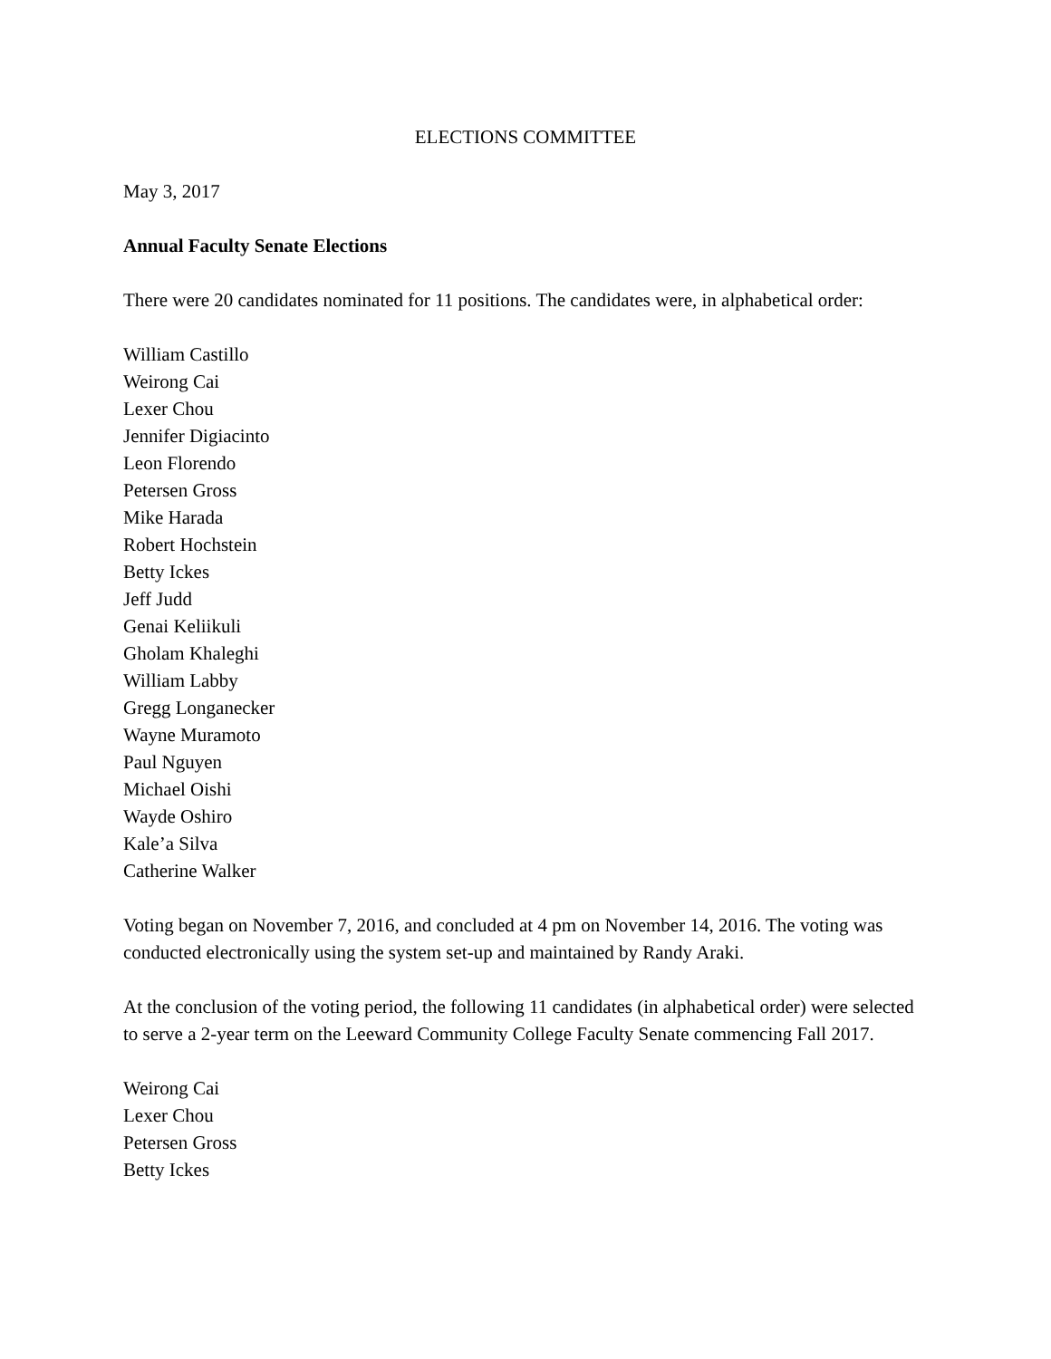ELECTIONS COMMITTEE
May 3, 2017
Annual Faculty Senate Elections
There were 20 candidates nominated for 11 positions. The candidates were, in alphabetical order:
William Castillo
Weirong Cai
Lexer Chou
Jennifer Digiacinto
Leon Florendo
Petersen Gross
Mike Harada
Robert Hochstein
Betty Ickes
Jeff Judd
Genai Keliikuli
Gholam Khaleghi
William Labby
Gregg Longanecker
Wayne Muramoto
Paul Nguyen
Michael Oishi
Wayde Oshiro
Kale’a Silva
Catherine Walker
Voting began on November 7, 2016, and concluded at 4 pm on November 14, 2016. The voting was conducted electronically using the system set-up and maintained by Randy Araki.
At the conclusion of the voting period, the following 11 candidates (in alphabetical order) were selected to serve a 2-year term on the Leeward Community College Faculty Senate commencing Fall 2017.
Weirong Cai
Lexer Chou
Petersen Gross
Betty Ickes